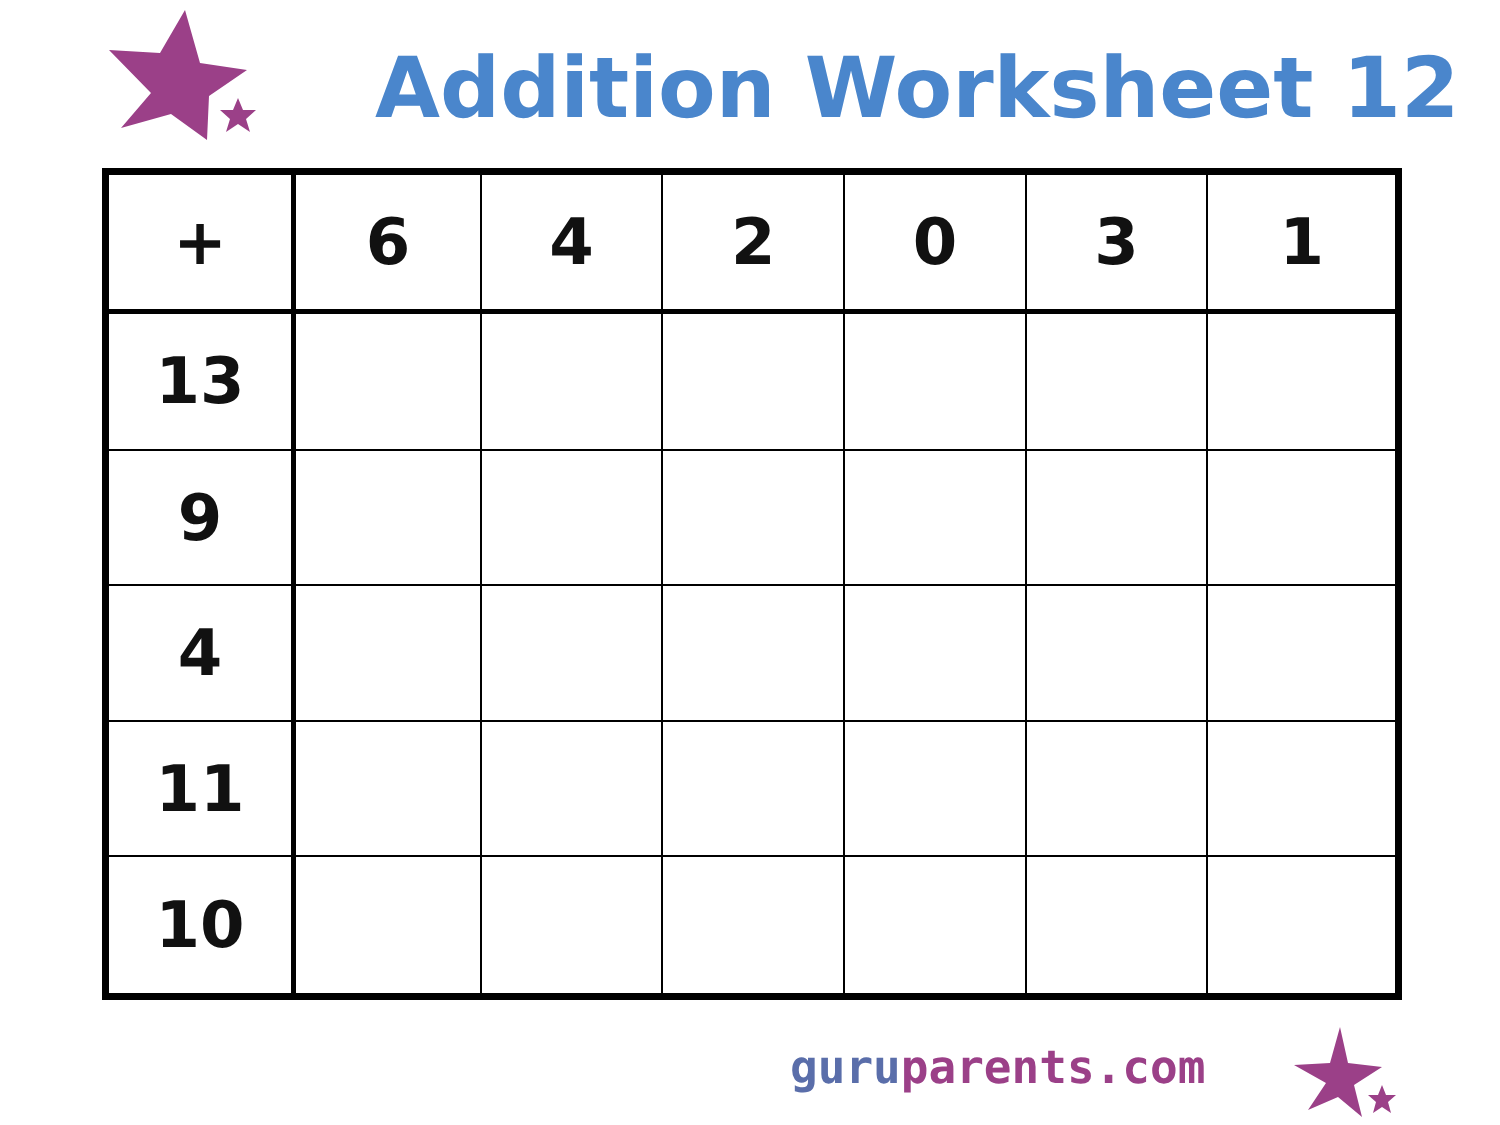Addition Worksheet 12
| + | 6 | 4 | 2 | 0 | 3 | 1 |
| --- | --- | --- | --- | --- | --- | --- |
| 13 | | | | | | |
| 9 | | | | | | |
| 4 | | | | | | |
| 11 | | | | | | |
| 10 | | | | | | |
guru parents.com